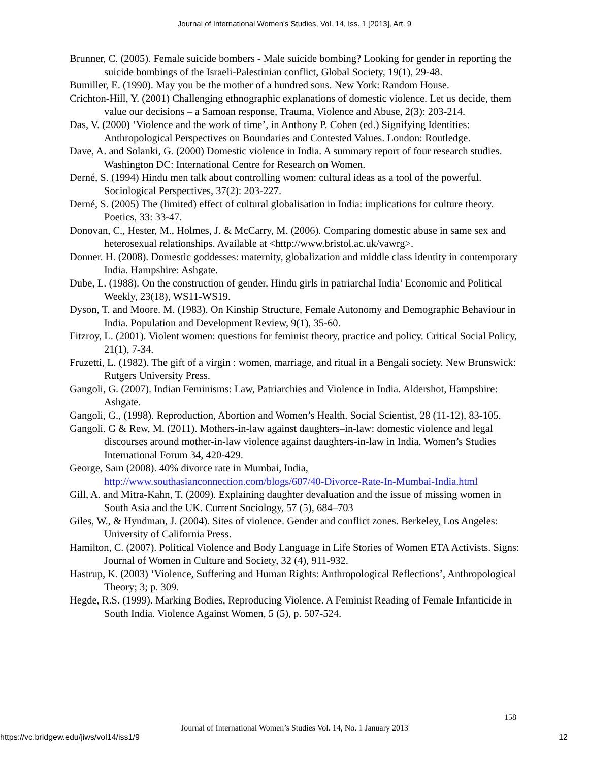Journal of International Women's Studies, Vol. 14, Iss. 1 [2013], Art. 9
Brunner, C. (2005). Female suicide bombers - Male suicide bombing? Looking for gender in reporting the suicide bombings of the Israeli-Palestinian conflict, Global Society, 19(1), 29-48.
Bumiller, E. (1990). May you be the mother of a hundred sons. New York: Random House.
Crichton-Hill, Y. (2001) Challenging ethnographic explanations of domestic violence. Let us decide, them value our decisions – a Samoan response, Trauma, Violence and Abuse, 2(3): 203-214.
Das, V. (2000) ‘Violence and the work of time’, in Anthony P. Cohen (ed.) Signifying Identities: Anthropological Perspectives on Boundaries and Contested Values. London: Routledge.
Dave, A. and Solanki, G. (2000) Domestic violence in India. A summary report of four research studies. Washington DC: International Centre for Research on Women.
Derné, S. (1994) Hindu men talk about controlling women: cultural ideas as a tool of the powerful. Sociological Perspectives, 37(2): 203-227.
Derné, S. (2005) The (limited) effect of cultural globalisation in India: implications for culture theory. Poetics, 33: 33-47.
Donovan, C., Hester, M., Holmes, J. & McCarry, M. (2006). Comparing domestic abuse in same sex and heterosexual relationships. Available at <http://www.bristol.ac.uk/vawrg>.
Donner. H. (2008). Domestic goddesses: maternity, globalization and middle class identity in contemporary India. Hampshire: Ashgate.
Dube, L. (1988). On the construction of gender. Hindu girls in patriarchal India’ Economic and Political Weekly, 23(18), WS11-WS19.
Dyson, T. and Moore. M. (1983). On Kinship Structure, Female Autonomy and Demographic Behaviour in India. Population and Development Review, 9(1), 35-60.
Fitzroy, L. (2001). Violent women: questions for feminist theory, practice and policy. Critical Social Policy, 21(1), 7-34.
Fruzetti, L. (1982). The gift of a virgin : women, marriage, and ritual in a Bengali society. New Brunswick: Rutgers University Press.
Gangoli, G. (2007). Indian Feminisms: Law, Patriarchies and Violence in India. Aldershot, Hampshire: Ashgate.
Gangoli, G., (1998). Reproduction, Abortion and Women’s Health. Social Scientist, 28 (11-12), 83-105.
Gangoli. G & Rew, M. (2011). Mothers-in-law against daughters–in-law: domestic violence and legal discourses around mother-in-law violence against daughters-in-law in India. Women’s Studies International Forum 34, 420-429.
George, Sam (2008). 40% divorce rate in Mumbai, India, http://www.southasianconnection.com/blogs/607/40-Divorce-Rate-In-Mumbai-India.html
Gill, A. and Mitra-Kahn, T. (2009). Explaining daughter devaluation and the issue of missing women in South Asia and the UK. Current Sociology, 57 (5), 684–703
Giles, W., & Hyndman, J. (2004). Sites of violence. Gender and conflict zones. Berkeley, Los Angeles: University of California Press.
Hamilton, C. (2007). Political Violence and Body Language in Life Stories of Women ETA Activists. Signs: Journal of Women in Culture and Society, 32 (4), 911-932.
Hastrup, K. (2003) ‘Violence, Suffering and Human Rights: Anthropological Reflections’, Anthropological Theory; 3; p. 309.
Hegde, R.S. (1999). Marking Bodies, Reproducing Violence. A Feminist Reading of Female Infanticide in South India. Violence Against Women, 5 (5), p. 507-524.
158
Journal of International Women’s Studies Vol. 14, No. 1 January 2013
https://vc.bridgew.edu/jiws/vol14/iss1/9
12